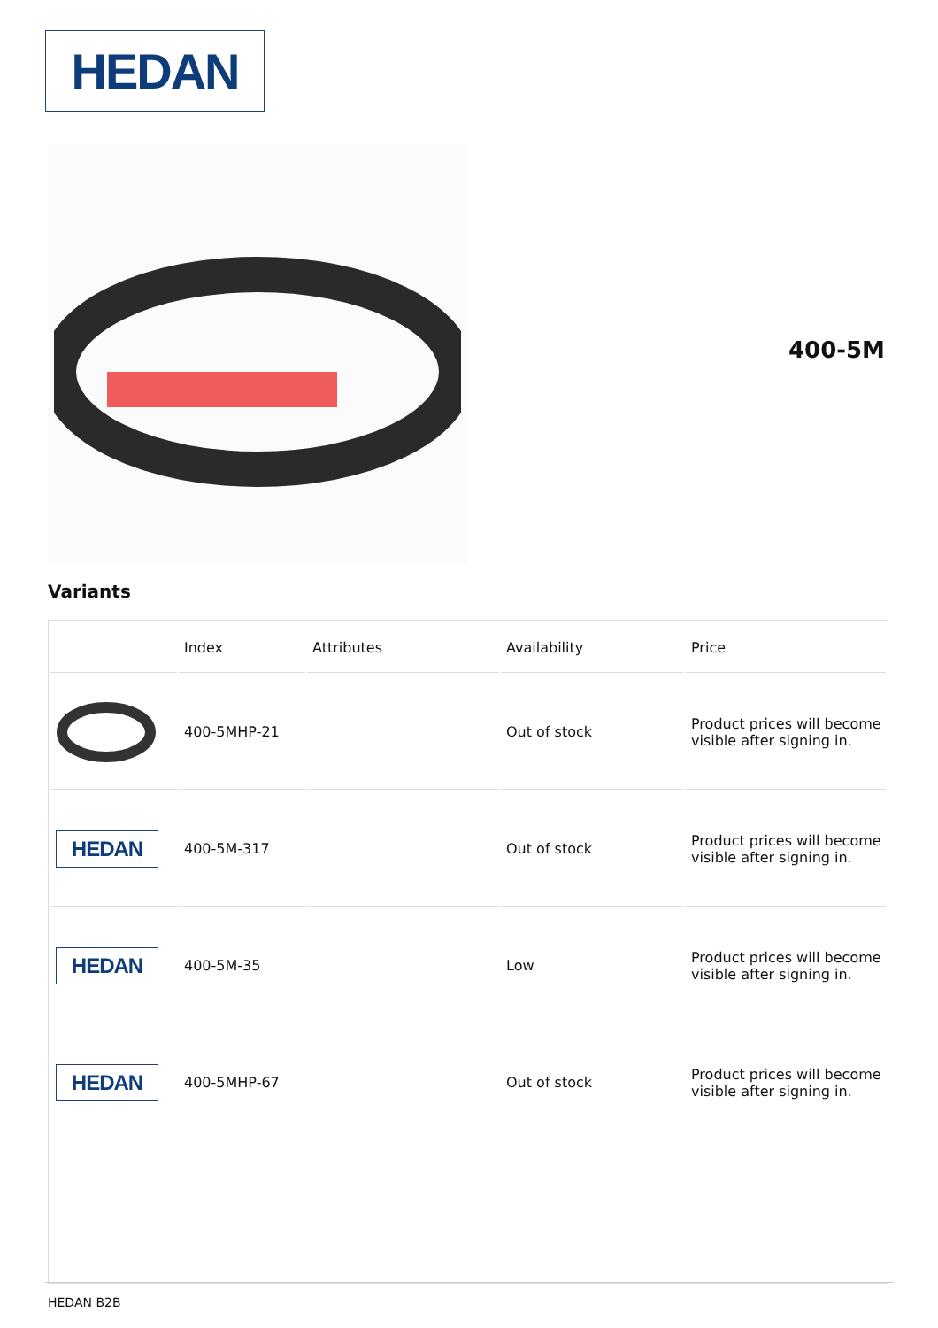HEDAN
400-5M
Variants
| | Index | Attributes | Availability | Price |
| --- | --- | --- | --- | --- |
| | 400-5MHP-21 | | Out of stock | Product prices will become visible after signing in. |
| HEDAN | 400-5M-317 | | Out of stock | Product prices will become visible after signing in. |
| HEDAN | 400-5M-35 | | Low | Product prices will become visible after signing in. |
| HEDAN | 400-5MHP-67 | | Out of stock | Product prices will become visible after signing in. |
HEDAN B2B